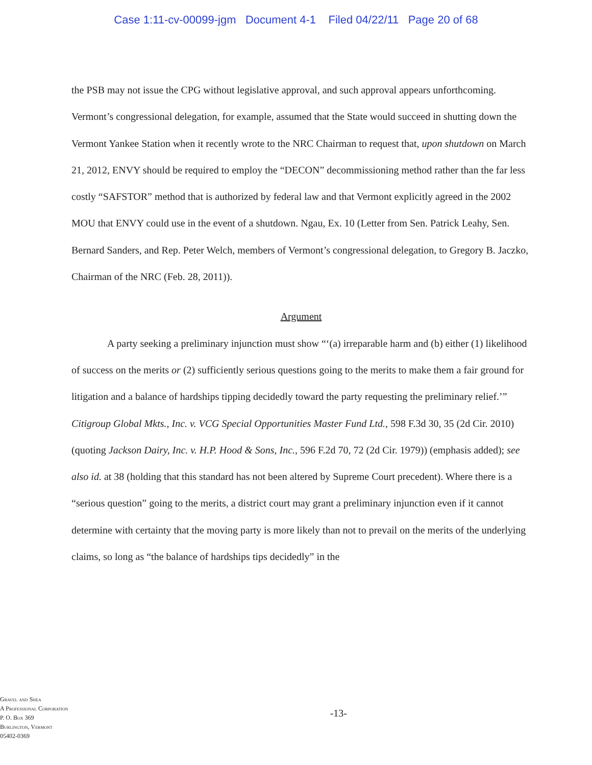Case 1:11-cv-00099-jgm Document 4-1 Filed 04/22/11 Page 20 of 68
the PSB may not issue the CPG without legislative approval, and such approval appears unforthcoming. Vermont’s congressional delegation, for example, assumed that the State would succeed in shutting down the Vermont Yankee Station when it recently wrote to the NRC Chairman to request that, upon shutdown on March 21, 2012, ENVY should be required to employ the “DECON” decommissioning method rather than the far less costly “SAFSTOR” method that is authorized by federal law and that Vermont explicitly agreed in the 2002 MOU that ENVY could use in the event of a shutdown. Ngau, Ex. 10 (Letter from Sen. Patrick Leahy, Sen. Bernard Sanders, and Rep. Peter Welch, members of Vermont’s congressional delegation, to Gregory B. Jaczko, Chairman of the NRC (Feb. 28, 2011)).
Argument
A party seeking a preliminary injunction must show “‘(a) irreparable harm and (b) either (1) likelihood of success on the merits or (2) sufficiently serious questions going to the merits to make them a fair ground for litigation and a balance of hardships tipping decidedly toward the party requesting the preliminary relief.’” Citigroup Global Mkts., Inc. v. VCG Special Opportunities Master Fund Ltd., 598 F.3d 30, 35 (2d Cir. 2010) (quoting Jackson Dairy, Inc. v. H.P. Hood & Sons, Inc., 596 F.2d 70, 72 (2d Cir. 1979)) (emphasis added); see also id. at 38 (holding that this standard has not been altered by Supreme Court precedent). Where there is a “serious question” going to the merits, a district court may grant a preliminary injunction even if it cannot determine with certainty that the moving party is more likely than not to prevail on the merits of the underlying claims, so long as “the balance of hardships tips decidedly” in the
Gravel and Shea
A Professional Corporation
P. O. Box 369
Burlington, Vermont
05402-0369
-13-